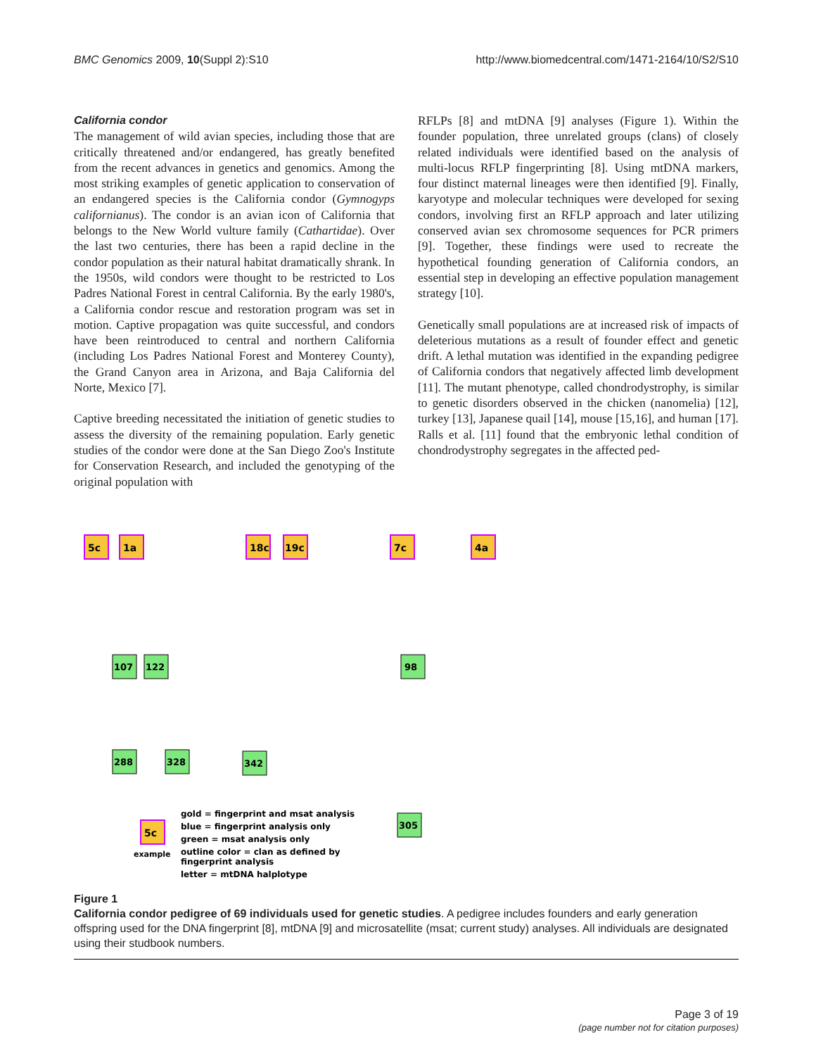BMC Genomics 2009, 10(Suppl 2):S10 http://www.biomedcentral.com/1471-2164/10/S2/S10
California condor
The management of wild avian species, including those that are critically threatened and/or endangered, has greatly benefited from the recent advances in genetics and genomics. Among the most striking examples of genetic application to conservation of an endangered species is the California condor (Gymnogyps californianus). The condor is an avian icon of California that belongs to the New World vulture family (Cathartidae). Over the last two centuries, there has been a rapid decline in the condor population as their natural habitat dramatically shrank. In the 1950s, wild condors were thought to be restricted to Los Padres National Forest in central California. By the early 1980's, a California condor rescue and restoration program was set in motion. Captive propagation was quite successful, and condors have been reintroduced to central and northern California (including Los Padres National Forest and Monterey County), the Grand Canyon area in Arizona, and Baja California del Norte, Mexico [7].
Captive breeding necessitated the initiation of genetic studies to assess the diversity of the remaining population. Early genetic studies of the condor were done at the San Diego Zoo's Institute for Conservation Research, and included the genotyping of the original population with
RFLPs [8] and mtDNA [9] analyses (Figure 1). Within the founder population, three unrelated groups (clans) of closely related individuals were identified based on the analysis of multi-locus RFLP fingerprinting [8]. Using mtDNA markers, four distinct maternal lineages were then identified [9]. Finally, karyotype and molecular techniques were developed for sexing condors, involving first an RFLP approach and later utilizing conserved avian sex chromosome sequences for PCR primers [9]. Together, these findings were used to recreate the hypothetical founding generation of California condors, an essential step in developing an effective population management strategy [10].
Genetically small populations are at increased risk of impacts of deleterious mutations as a result of founder effect and genetic drift. A lethal mutation was identified in the expanding pedigree of California condors that negatively affected limb development [11]. The mutant phenotype, called chondrodystrophy, is similar to genetic disorders observed in the chicken (nanomelia) [12], turkey [13], Japanese quail [14], mouse [15,16], and human [17]. Ralls et al. [11] found that the embryonic lethal condition of chondrodystrophy segregates in the affected ped-
5c
1a
18c
19c
7c
4a
107
122
288
328
342
98
305
5c
example
gold = fingerprint and msat analysis
blue = fingerprint analysis only
green = msat analysis only
outline color = clan as defined by
fingerprint analysis
letter = mtDNA halplotype
Figure 1
California condor pedigree of 69 individuals used for genetic studies. A pedigree includes founders and early generation offspring used for the DNA fingerprint [8], mtDNA [9] and microsatellite (msat; current study) analyses. All individuals are designated using their studbook numbers.
Page 3 of 19
(page number not for citation purposes)